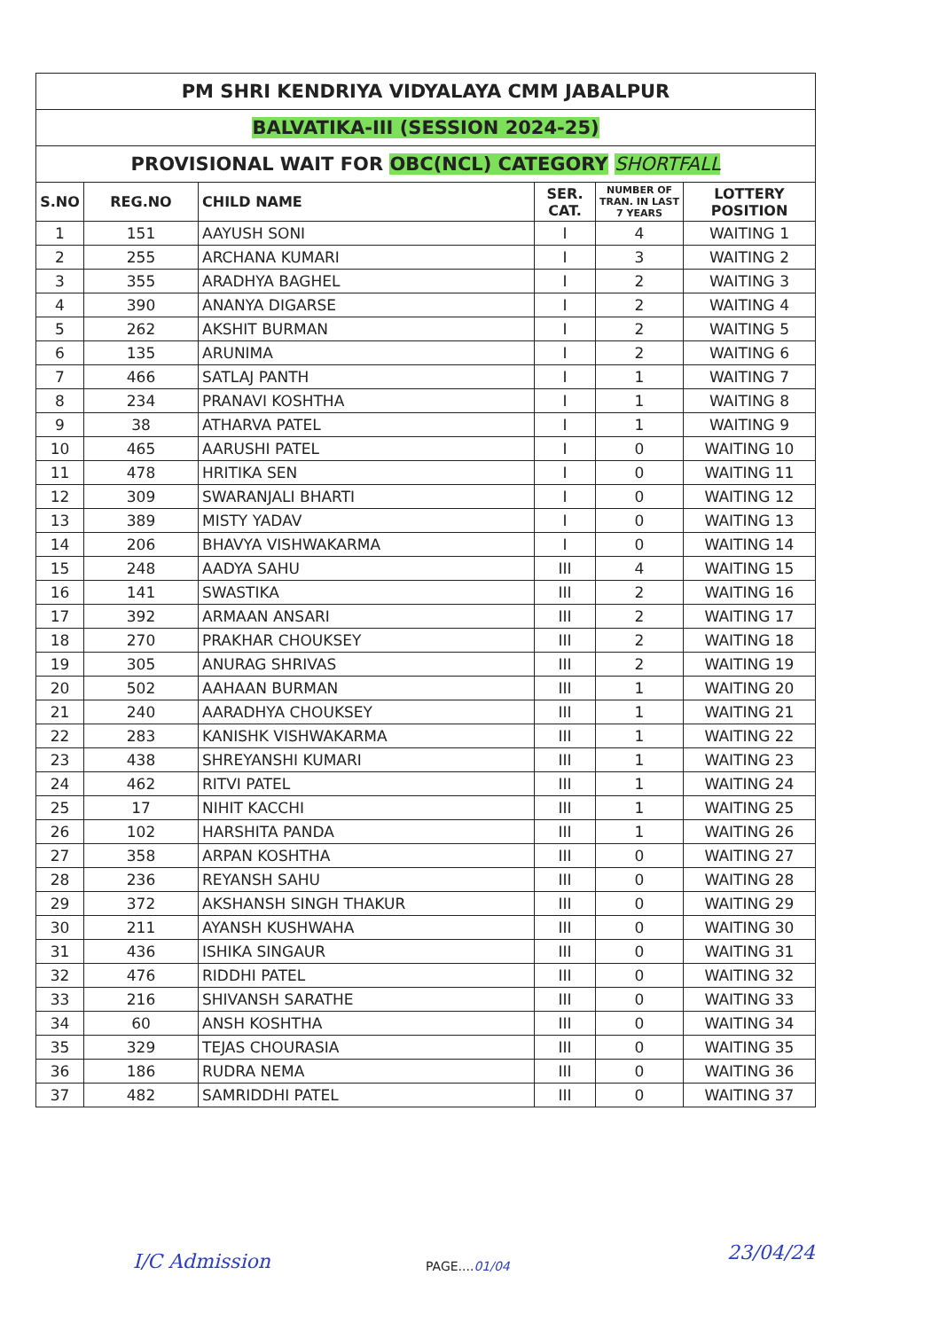PM SHRI KENDRIYA VIDYALAYA CMM JABALPUR
BALVATIKA-III (SESSION 2024-25)
PROVISIONAL WAIT FOR OBC(NCL) CATEGORY SHORTFALL
| S.NO | REG.NO | CHILD NAME | SER. CAT. | NUMBER OF TRAN. IN LAST 7 YEARS | LOTTERY POSITION |
| --- | --- | --- | --- | --- | --- |
| 1 | 151 | AAYUSH SONI | I | 4 | WAITING 1 |
| 2 | 255 | ARCHANA KUMARI | I | 3 | WAITING 2 |
| 3 | 355 | ARADHYA BAGHEL | I | 2 | WAITING 3 |
| 4 | 390 | ANANYA DIGARSE | I | 2 | WAITING 4 |
| 5 | 262 | AKSHIT BURMAN | I | 2 | WAITING 5 |
| 6 | 135 | ARUNIMA | I | 2 | WAITING 6 |
| 7 | 466 | SATLAJ PANTH | I | 1 | WAITING 7 |
| 8 | 234 | PRANAVI KOSHTHA | I | 1 | WAITING 8 |
| 9 | 38 | ATHARVA PATEL | I | 1 | WAITING 9 |
| 10 | 465 | AARUSHI PATEL | I | 0 | WAITING 10 |
| 11 | 478 | HRITIKA SEN | I | 0 | WAITING 11 |
| 12 | 309 | SWARANJALI BHARTI | I | 0 | WAITING 12 |
| 13 | 389 | MISTY YADAV | I | 0 | WAITING 13 |
| 14 | 206 | BHAVYA VISHWAKARMA | I | 0 | WAITING 14 |
| 15 | 248 | AADYA SAHU | III | 4 | WAITING 15 |
| 16 | 141 | SWASTIKA | III | 2 | WAITING 16 |
| 17 | 392 | ARMAAN ANSARI | III | 2 | WAITING 17 |
| 18 | 270 | PRAKHAR CHOUKSEY | III | 2 | WAITING 18 |
| 19 | 305 | ANURAG SHRIVAS | III | 2 | WAITING 19 |
| 20 | 502 | AAHAAN BURMAN | III | 1 | WAITING 20 |
| 21 | 240 | AARADHYA CHOUKSEY | III | 1 | WAITING 21 |
| 22 | 283 | KANISHK VISHWAKARMA | III | 1 | WAITING 22 |
| 23 | 438 | SHREYANSHI KUMARI | III | 1 | WAITING 23 |
| 24 | 462 | RITVI PATEL | III | 1 | WAITING 24 |
| 25 | 17 | NIHIT KACCHI | III | 1 | WAITING 25 |
| 26 | 102 | HARSHITA PANDA | III | 1 | WAITING 26 |
| 27 | 358 | ARPAN KOSHTHA | III | 0 | WAITING 27 |
| 28 | 236 | REYANSH SAHU | III | 0 | WAITING 28 |
| 29 | 372 | AKSHANSH SINGH THAKUR | III | 0 | WAITING 29 |
| 30 | 211 | AYANSH KUSHWAHA | III | 0 | WAITING 30 |
| 31 | 436 | ISHIKA SINGAUR | III | 0 | WAITING 31 |
| 32 | 476 | RIDDHI PATEL | III | 0 | WAITING 32 |
| 33 | 216 | SHIVANSH SARATHE | III | 0 | WAITING 33 |
| 34 | 60 | ANSH KOSHTHA | III | 0 | WAITING 34 |
| 35 | 329 | TEJAS CHOURASIA | III | 0 | WAITING 35 |
| 36 | 186 | RUDRA NEMA | III | 0 | WAITING 36 |
| 37 | 482 | SAMRIDDHI PATEL | III | 0 | WAITING 37 |
I/C Admission PAGE....01/04
23/04/24